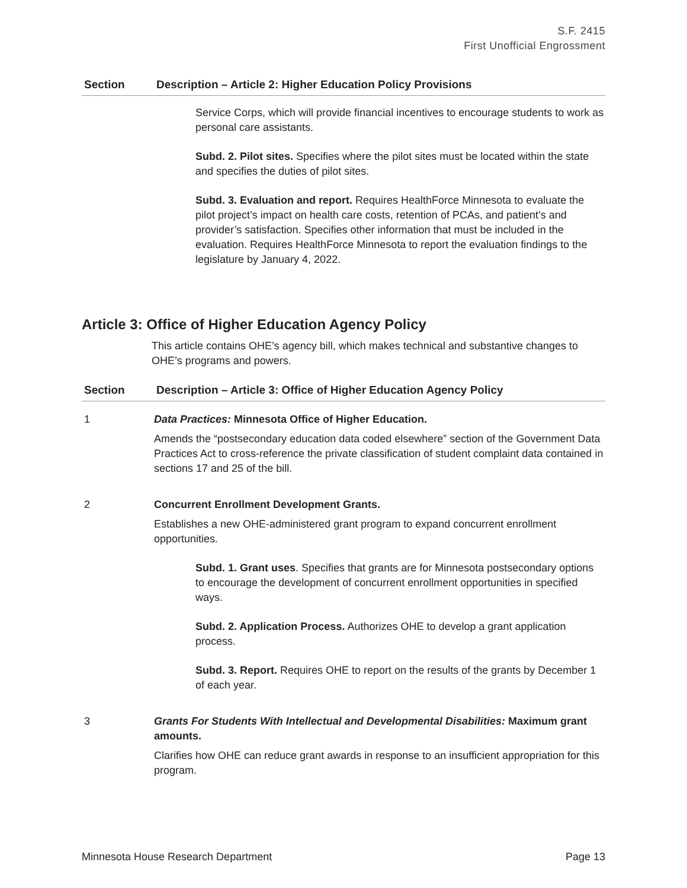S.F. 2415
First Unofficial Engrossment
| Section | Description – Article 2: Higher Education Policy Provisions |
| --- | --- |
| | Service Corps, which will provide financial incentives to encourage students to work as personal care assistants. Subd. 2. Pilot sites. Specifies where the pilot sites must be located within the state and specifies the duties of pilot sites. Subd. 3. Evaluation and report. Requires HealthForce Minnesota to evaluate the pilot project’s impact on health care costs, retention of PCAs, and patient’s and provider’s satisfaction. Specifies other information that must be included in the evaluation. Requires HealthForce Minnesota to report the evaluation findings to the legislature by January 4, 2022. |
Article 3: Office of Higher Education Agency Policy
This article contains OHE’s agency bill, which makes technical and substantive changes to OHE’s programs and powers.
| Section | Description – Article 3: Office of Higher Education Agency Policy |
| --- | --- |
| 1 | Data Practices: Minnesota Office of Higher Education. Amends the “postsecondary education data coded elsewhere” section of the Government Data Practices Act to cross-reference the private classification of student complaint data contained in sections 17 and 25 of the bill. |
| 2 | Concurrent Enrollment Development Grants. Establishes a new OHE-administered grant program to expand concurrent enrollment opportunities. Subd. 1. Grant uses . Specifies that grants are for Minnesota postsecondary options to encourage the development of concurrent enrollment opportunities in specified ways. Subd. 2. Application Process. Authorizes OHE to develop a grant application process. Subd. 3. Report. Requires OHE to report on the results of the grants by December 1 of each year. |
| 3 | Grants For Students With Intellectual and Developmental Disabilities: Maximum grant amounts. Clarifies how OHE can reduce grant awards in response to an insufficient appropriation for this program. |
Minnesota House Research Department Page 13